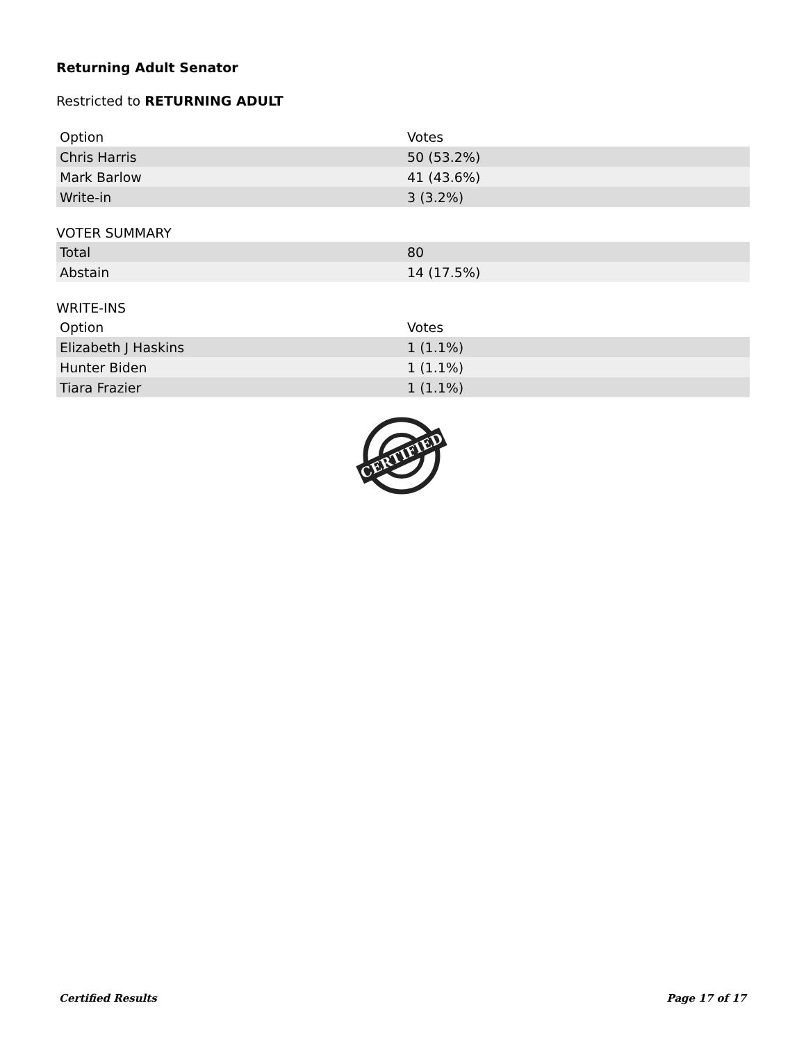Returning Adult Senator
Restricted to RETURNING ADULT
| Option | Votes |
| --- | --- |
| Chris Harris | 50 (53.2%) |
| Mark Barlow | 41 (43.6%) |
| Write-in | 3 (3.2%) |
VOTER SUMMARY
| Total | 80 |
| Abstain | 14 (17.5%) |
WRITE-INS
| Option | Votes |
| --- | --- |
| Elizabeth J Haskins | 1 (1.1%) |
| Hunter Biden | 1 (1.1%) |
| Tiara Frazier | 1 (1.1%) |
CERTIFIED
Certified Results Page 17 of 17